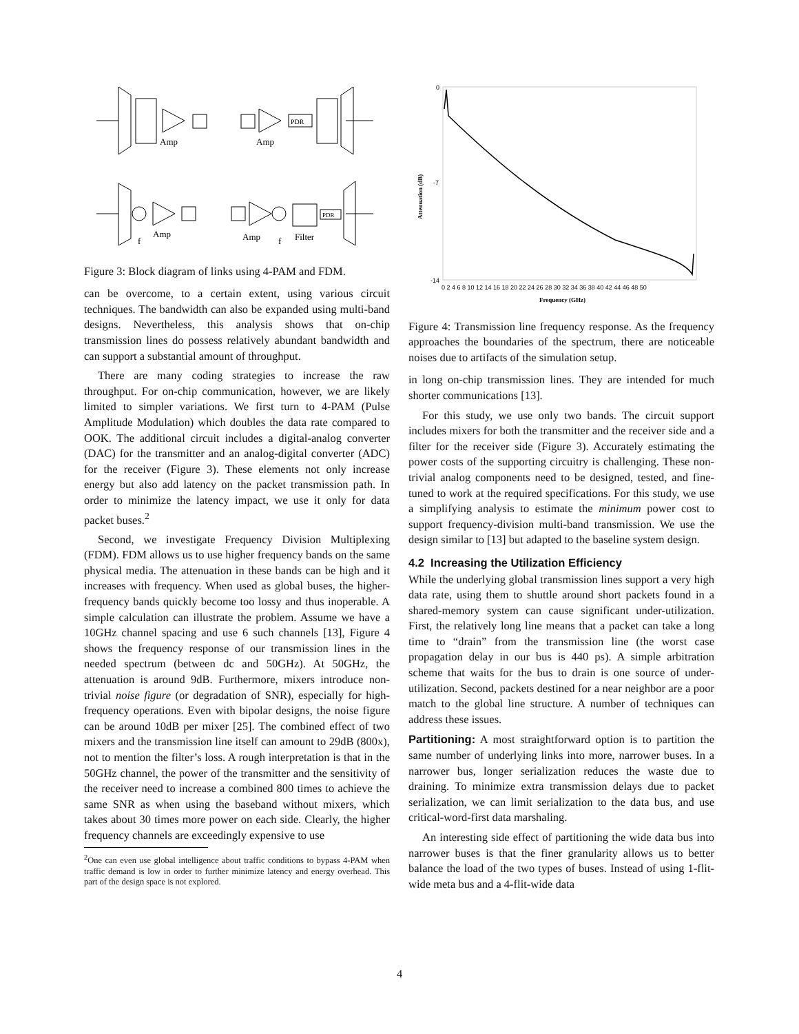Amp
Amp
PDR
Amp
Amp
Filter
f
f
PDR
Figure 3: Block diagram of links using 4-PAM and FDM.
can be overcome, to a certain extent, using various circuit techniques. The bandwidth can also be expanded using multi-band designs. Nevertheless, this analysis shows that on-chip transmission lines do possess relatively abundant bandwidth and can support a substantial amount of throughput.
There are many coding strategies to increase the raw throughput. For on-chip communication, however, we are likely limited to simpler variations. We first turn to 4-PAM (Pulse Amplitude Modulation) which doubles the data rate compared to OOK. The additional circuit includes a digital-analog converter (DAC) for the transmitter and an analog-digital converter (ADC) for the receiver (Figure 3). These elements not only increase energy but also add latency on the packet transmission path. In order to minimize the latency impact, we use it only for data packet buses.<sup>2</sup>
Second, we investigate Frequency Division Multiplexing (FDM). FDM allows us to use higher frequency bands on the same physical media. The attenuation in these bands can be high and it increases with frequency. When used as global buses, the higher-frequency bands quickly become too lossy and thus inoperable. A simple calculation can illustrate the problem. Assume we have a 10GHz channel spacing and use 6 such channels [13], Figure 4 shows the frequency response of our transmission lines in the needed spectrum (between dc and 50GHz). At 50GHz, the attenuation is around 9dB. Furthermore, mixers introduce non-trivial noise figure (or degradation of SNR), especially for high-frequency operations. Even with bipolar designs, the noise figure can be around 10dB per mixer [25]. The combined effect of two mixers and the transmission line itself can amount to 29dB (800x), not to mention the filter’s loss. A rough interpretation is that in the 50GHz channel, the power of the transmitter and the sensitivity of the receiver need to increase a combined 800 times to achieve the same SNR as when using the baseband without mixers, which takes about 30 times more power on each side. Clearly, the higher frequency channels are exceedingly expensive to use
<sup>2</sup> One can even use global intelligence about traffic conditions to bypass 4-PAM when traffic demand is low in order to further minimize latency and energy overhead. This part of the design space is not explored.
0
-7
-14
0 2 4 6 8 10 12 14 16 18 20 22 24 26 28 30 32 34 36 38 40 42 44 46 48 50
Frequency (GHz)
Attenuation (dB)
Figure 4: Transmission line frequency response. As the frequency approaches the boundaries of the spectrum, there are noticeable noises due to artifacts of the simulation setup.
in long on-chip transmission lines. They are intended for much shorter communications [13].
For this study, we use only two bands. The circuit support includes mixers for both the transmitter and the receiver side and a filter for the receiver side (Figure 3). Accurately estimating the power costs of the supporting circuitry is challenging. These non-trivial analog components need to be designed, tested, and fine-tuned to work at the required specifications. For this study, we use a simplifying analysis to estimate the minimum power cost to support frequency-division multi-band transmission. We use the design similar to [13] but adapted to the baseline system design.
4.2 Increasing the Utilization Efficiency
While the underlying global transmission lines support a very high data rate, using them to shuttle around short packets found in a shared-memory system can cause significant under-utilization. First, the relatively long line means that a packet can take a long time to “drain” from the transmission line (the worst case propagation delay in our bus is 440 ps). A simple arbitration scheme that waits for the bus to drain is one source of under-utilization. Second, packets destined for a near neighbor are a poor match to the global line structure. A number of techniques can address these issues.
Partitioning: A most straightforward option is to partition the same number of underlying links into more, narrower buses. In a narrower bus, longer serialization reduces the waste due to draining. To minimize extra transmission delays due to packet serialization, we can limit serialization to the data bus, and use critical-word-first data marshaling.
An interesting side effect of partitioning the wide data bus into narrower buses is that the finer granularity allows us to better balance the load of the two types of buses. Instead of using 1-flit-wide meta bus and a 4-flit-wide data
4